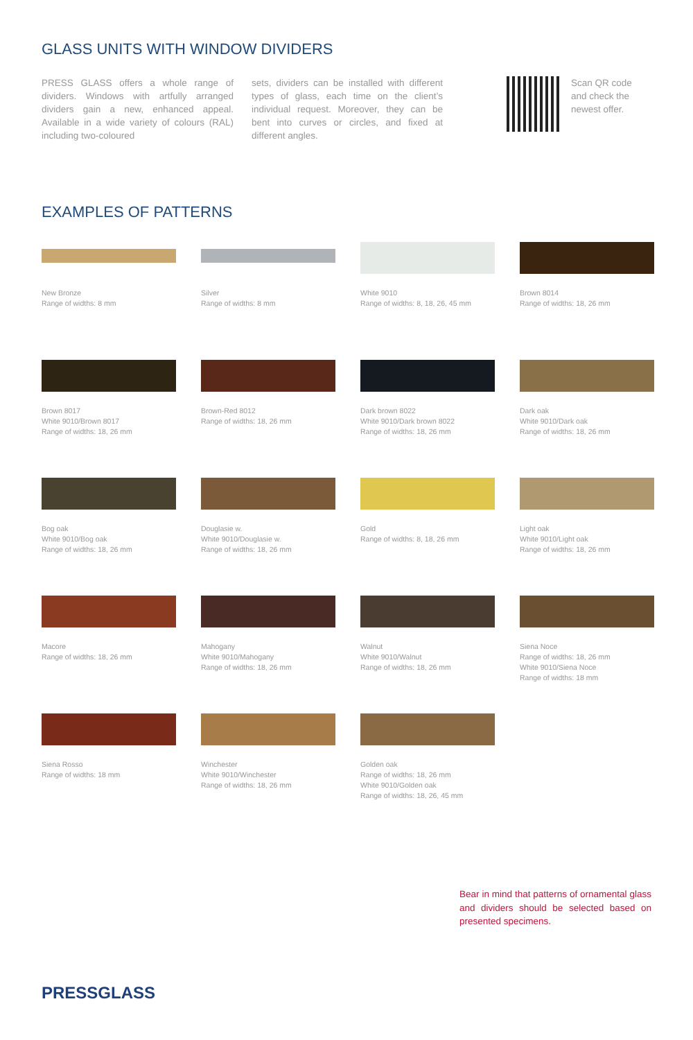GLASS UNITS WITH WINDOW DIVIDERS
PRESS GLASS offers a whole range of dividers. Windows with artfully arranged dividers gain a new, enhanced appeal. Available in a wide variety of colours (RAL) including two-coloured
sets, dividers can be installed with different types of glass, each time on the client’s individual request. Moreover, they can be bent into curves or circles, and fixed at different angles.
Scan QR code and check the newest offer.
EXAMPLES OF PATTERNS
New Bronze
Range of widths: 8 mm
Silver
Range of widths: 8 mm
White 9010
Range of widths: 8, 18, 26, 45 mm
Brown 8014
Range of widths: 18, 26 mm
Brown 8017
White 9010/Brown 8017
Range of widths: 18, 26 mm
Brown-Red 8012
Range of widths: 18, 26 mm
Dark brown 8022
White 9010/Dark brown 8022
Range of widths: 18, 26 mm
Dark oak
White 9010/Dark oak
Range of widths: 18, 26 mm
Bog oak
White 9010/Bog oak
Range of widths: 18, 26 mm
Douglasie w.
White 9010/Douglasie w.
Range of widths: 18, 26 mm
Gold
Range of widths: 8, 18, 26 mm
Light oak
White 9010/Light oak
Range of widths: 18, 26 mm
Macore
Range of widths: 18, 26 mm
Mahogany
White 9010/Mahogany
Range of widths: 18, 26 mm
Walnut
White 9010/Walnut
Range of widths: 18, 26 mm
Siena Noce
Range of widths: 18, 26 mm
White 9010/Siena Noce
Range of widths: 18 mm
Siena Rosso
Range of widths: 18 mm
Winchester
White 9010/Winchester
Range of widths: 18, 26 mm
Golden oak
Range of widths: 18, 26 mm
White 9010/Golden oak
Range of widths: 18, 26, 45 mm
Bear in mind that patterns of ornamental glass and dividers should be selected based on presented specimens.
PRESSGLASS